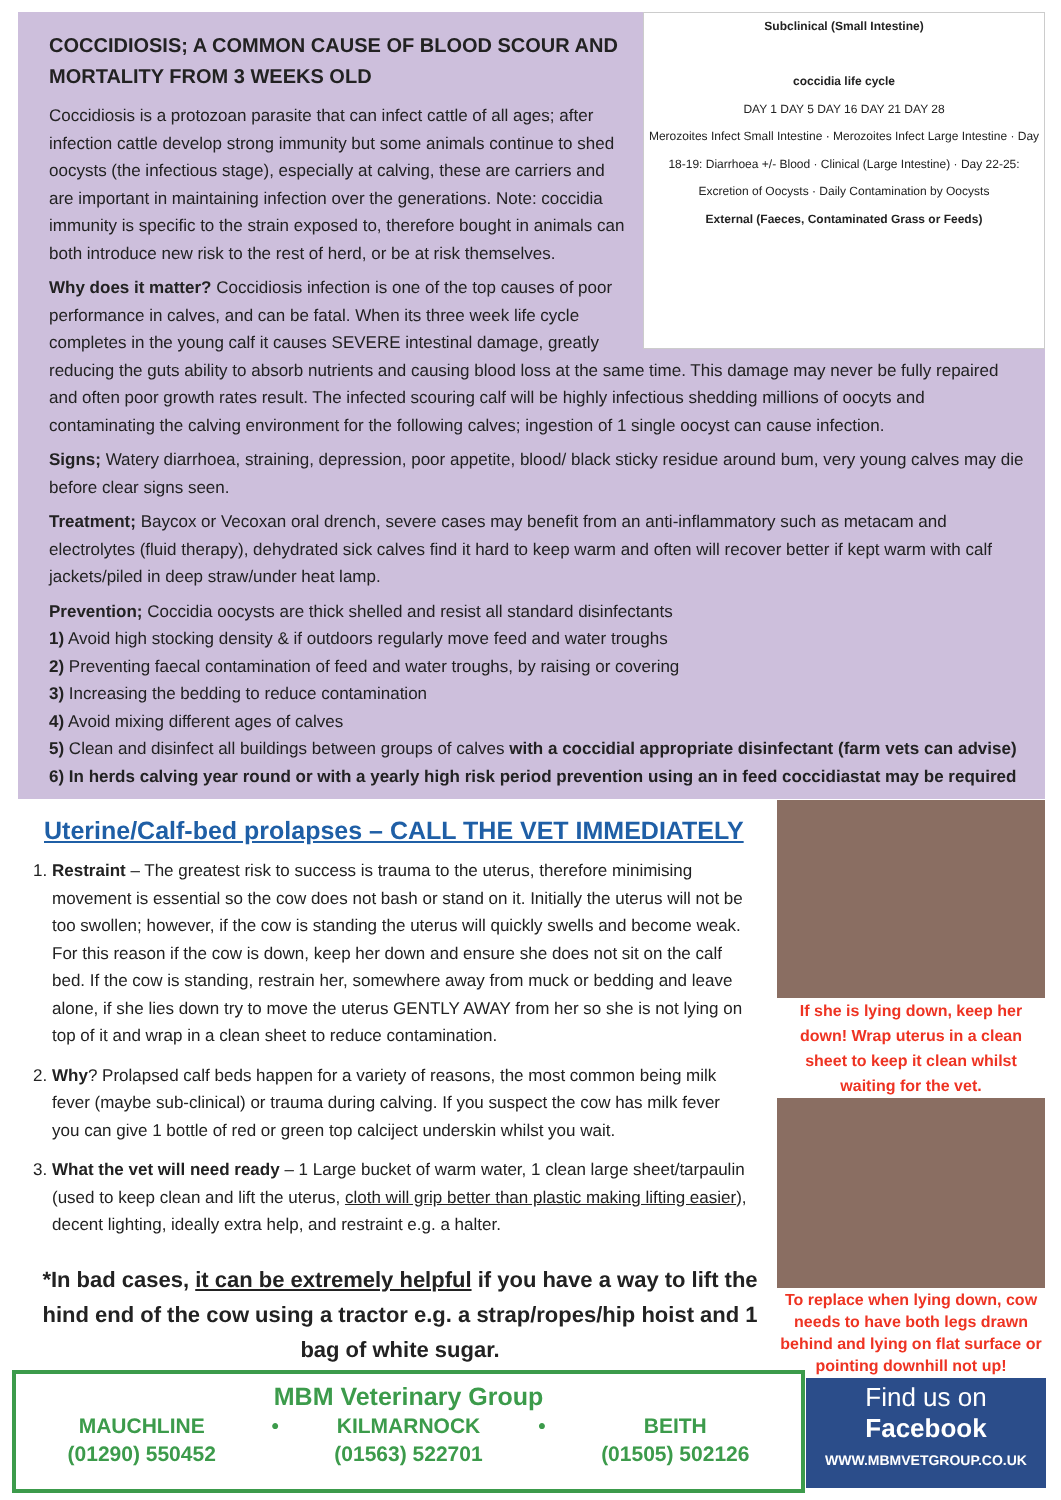Subclinical (Small Intestine)
coccidia life cycle
DAY 1 DAY 5 DAY 16 DAY 21 DAY 28
Merozoites Infect Small Intestine · Merozoites Infect Large Intestine · Day 18-19: Diarrhoea +/- Blood · Clinical (Large Intestine) · Day 22-25: Excretion of Oocysts · Daily Contamination by Oocysts
External (Faeces, Contaminated Grass or Feeds)
COCCIDIOSIS; A COMMON CAUSE OF BLOOD SCOUR AND MORTALITY FROM 3 WEEKS OLD
Coccidiosis is a protozoan parasite that can infect cattle of all ages; after infection cattle develop strong immunity but some animals continue to shed oocysts (the infectious stage), especially at calving, these are carriers and are important in maintaining infection over the generations. Note: coccidia immunity is specific to the strain exposed to, therefore bought in animals can both introduce new risk to the rest of herd, or be at risk themselves.
Why does it matter? Coccidiosis infection is one of the top causes of poor performance in calves, and can be fatal. When its three week life cycle completes in the young calf it causes SEVERE intestinal damage, greatly reducing the guts ability to absorb nutrients and causing blood loss at the same time. This damage may never be fully repaired and often poor growth rates result. The infected scouring calf will be highly infectious shedding millions of oocyts and contaminating the calving environment for the following calves; ingestion of 1 single oocyst can cause infection.
Signs; Watery diarrhoea, straining, depression, poor appetite, blood/ black sticky residue around bum, very young calves may die before clear signs seen.
Treatment; Baycox or Vecoxan oral drench, severe cases may benefit from an anti-inflammatory such as metacam and electrolytes (fluid therapy), dehydrated sick calves find it hard to keep warm and often will recover better if kept warm with calf jackets/piled in deep straw/under heat lamp.
Prevention; Coccidia oocysts are thick shelled and resist all standard disinfectants
1) Avoid high stocking density & if outdoors regularly move feed and water troughs
2) Preventing faecal contamination of feed and water troughs, by raising or covering
3) Increasing the bedding to reduce contamination
4) Avoid mixing different ages of calves
5) Clean and disinfect all buildings between groups of calves with a coccidial appropriate disinfectant (farm vets can advise)
6) In herds calving year round or with a yearly high risk period prevention using an in feed coccidiastat may be required
Uterine/Calf-bed prolapses – CALL THE VET IMMEDIATELY
1. Restraint – The greatest risk to success is trauma to the uterus, therefore minimising movement is essential so the cow does not bash or stand on it. Initially the uterus will not be too swollen; however, if the cow is standing the uterus will quickly swells and become weak. For this reason if the cow is down, keep her down and ensure she does not sit on the calf bed. If the cow is standing, restrain her, somewhere away from muck or bedding and leave alone, if she lies down try to move the uterus GENTLY AWAY from her so she is not lying on top of it and wrap in a clean sheet to reduce contamination.
2. Why? Prolapsed calf beds happen for a variety of reasons, the most common being milk fever (maybe sub-clinical) or trauma during calving. If you suspect the cow has milk fever you can give 1 bottle of red or green top calciject underskin whilst you wait.
3. What the vet will need ready – 1 Large bucket of warm water, 1 clean large sheet/tarpaulin (used to keep clean and lift the uterus, cloth will grip better than plastic making lifting easier), decent lighting, ideally extra help, and restraint e.g. a halter.
If she is lying down, keep her down! Wrap uterus in a clean sheet to keep it clean whilst waiting for the vet.
To replace when lying down, cow needs to have both legs drawn behind and lying on flat surface or pointing downhill not up!
*In bad cases, it can be extremely helpful if you have a way to lift the hind end of the cow using a tractor e.g. a strap/ropes/hip hoist and 1 bag of white sugar.
MBM Veterinary Group
| MAUCHLINE | • | KILMARNOCK | • | BEITH |
| (01290) 550452 | | (01563) 522701 | | (01505) 502126 |
Find us on
Facebook
WWW.MBMVETGROUP.CO.UK